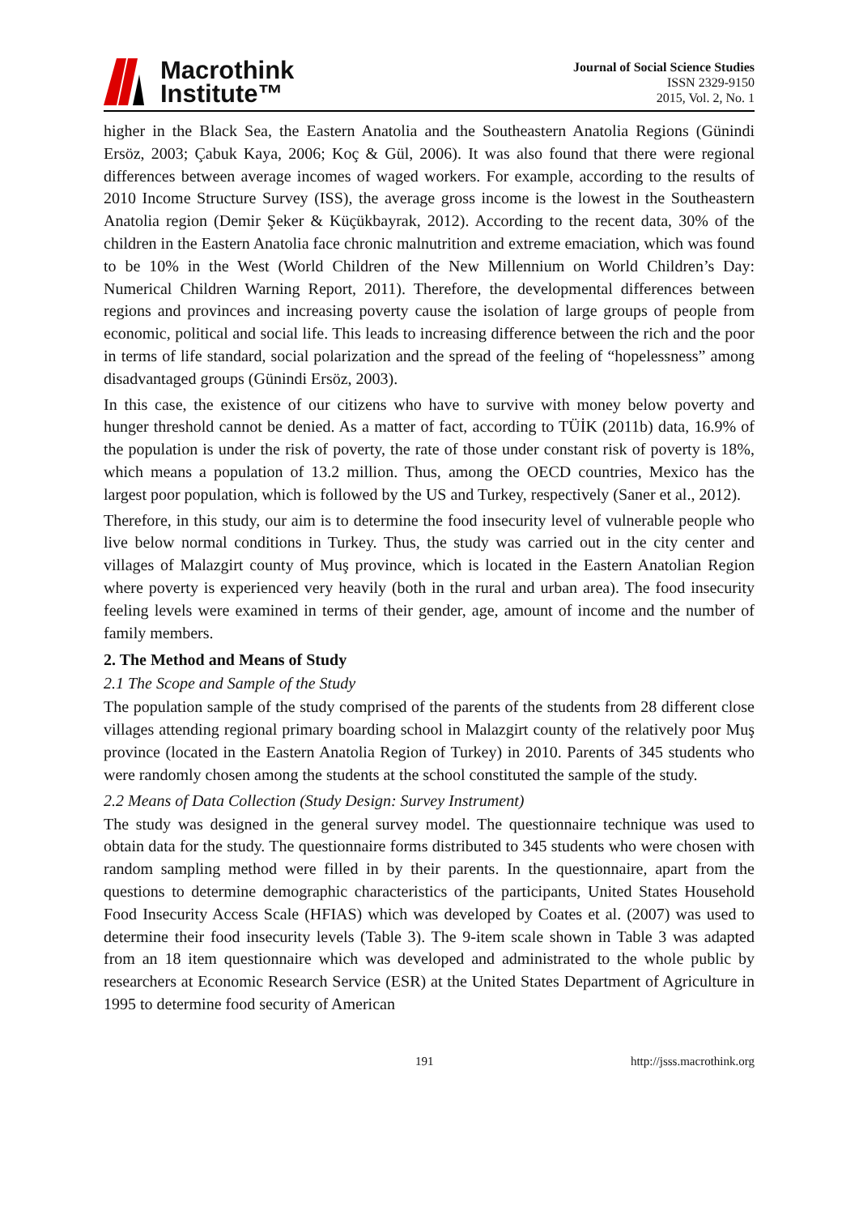Macrothink
Institute™
Journal of Social Science Studies
ISSN 2329-9150
2015, Vol. 2, No. 1
higher in the Black Sea, the Eastern Anatolia and the Southeastern Anatolia Regions (Günindi Ersöz, 2003; Çabuk Kaya, 2006; Koç & Gül, 2006). It was also found that there were regional differences between average incomes of waged workers. For example, according to the results of 2010 Income Structure Survey (ISS), the average gross income is the lowest in the Southeastern Anatolia region (Demir Şeker & Küçükbayrak, 2012). According to the recent data, 30% of the children in the Eastern Anatolia face chronic malnutrition and extreme emaciation, which was found to be 10% in the West (World Children of the New Millennium on World Children’s Day: Numerical Children Warning Report, 2011). Therefore, the developmental differences between regions and provinces and increasing poverty cause the isolation of large groups of people from economic, political and social life. This leads to increasing difference between the rich and the poor in terms of life standard, social polarization and the spread of the feeling of “hopelessness” among disadvantaged groups (Günindi Ersöz, 2003).
In this case, the existence of our citizens who have to survive with money below poverty and hunger threshold cannot be denied. As a matter of fact, according to TÜİK (2011b) data, 16.9% of the population is under the risk of poverty, the rate of those under constant risk of poverty is 18%, which means a population of 13.2 million. Thus, among the OECD countries, Mexico has the largest poor population, which is followed by the US and Turkey, respectively (Saner et al., 2012).
Therefore, in this study, our aim is to determine the food insecurity level of vulnerable people who live below normal conditions in Turkey. Thus, the study was carried out in the city center and villages of Malazgirt county of Muş province, which is located in the Eastern Anatolian Region where poverty is experienced very heavily (both in the rural and urban area). The food insecurity feeling levels were examined in terms of their gender, age, amount of income and the number of family members.
2. The Method and Means of Study
2.1 The Scope and Sample of the Study
The population sample of the study comprised of the parents of the students from 28 different close villages attending regional primary boarding school in Malazgirt county of the relatively poor Muş province (located in the Eastern Anatolia Region of Turkey) in 2010. Parents of 345 students who were randomly chosen among the students at the school constituted the sample of the study.
2.2 Means of Data Collection (Study Design: Survey Instrument)
The study was designed in the general survey model. The questionnaire technique was used to obtain data for the study. The questionnaire forms distributed to 345 students who were chosen with random sampling method were filled in by their parents. In the questionnaire, apart from the questions to determine demographic characteristics of the participants, United States Household Food Insecurity Access Scale (HFIAS) which was developed by Coates et al. (2007) was used to determine their food insecurity levels (Table 3). The 9-item scale shown in Table 3 was adapted from an 18 item questionnaire which was developed and administrated to the whole public by researchers at Economic Research Service (ESR) at the United States Department of Agriculture in 1995 to determine food security of American
191 http://jsss.macrothink.org